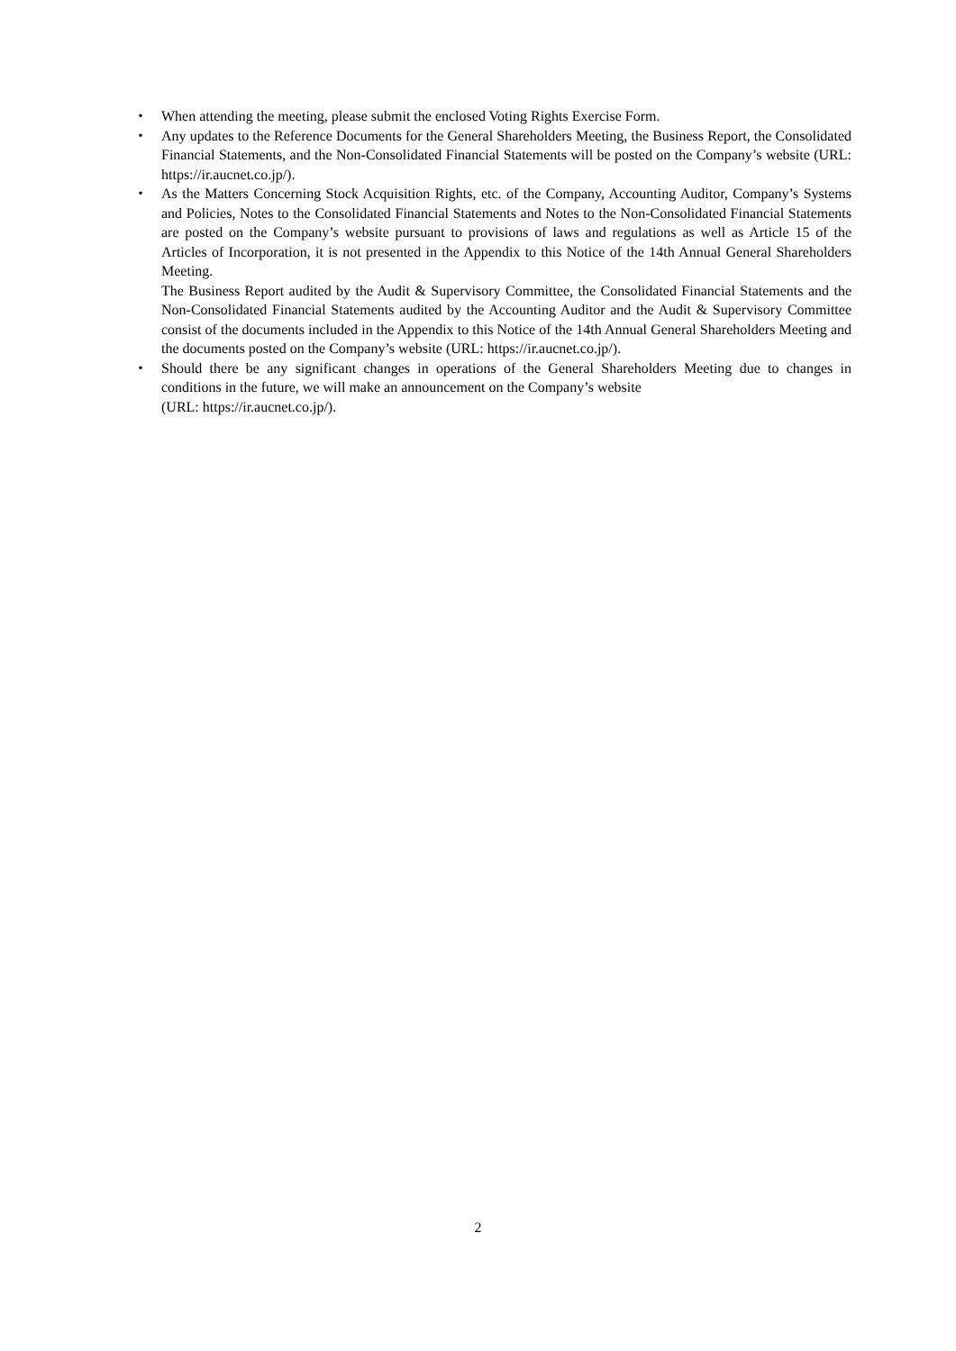・ When attending the meeting, please submit the enclosed Voting Rights Exercise Form.
・ Any updates to the Reference Documents for the General Shareholders Meeting, the Business Report, the Consolidated Financial Statements, and the Non-Consolidated Financial Statements will be posted on the Company’s website (URL: https://ir.aucnet.co.jp/).
・ As the Matters Concerning Stock Acquisition Rights, etc. of the Company, Accounting Auditor, Company’s Systems and Policies, Notes to the Consolidated Financial Statements and Notes to the Non-Consolidated Financial Statements are posted on the Company’s website pursuant to provisions of laws and regulations as well as Article 15 of the Articles of Incorporation, it is not presented in the Appendix to this Notice of the 14th Annual General Shareholders Meeting.
The Business Report audited by the Audit & Supervisory Committee, the Consolidated Financial Statements and the Non-Consolidated Financial Statements audited by the Accounting Auditor and the Audit & Supervisory Committee consist of the documents included in the Appendix to this Notice of the 14th Annual General Shareholders Meeting and the documents posted on the Company’s website (URL: https://ir.aucnet.co.jp/).
・ Should there be any significant changes in operations of the General Shareholders Meeting due to changes in conditions in the future, we will make an announcement on the Company’s website
(URL: https://ir.aucnet.co.jp/).
2